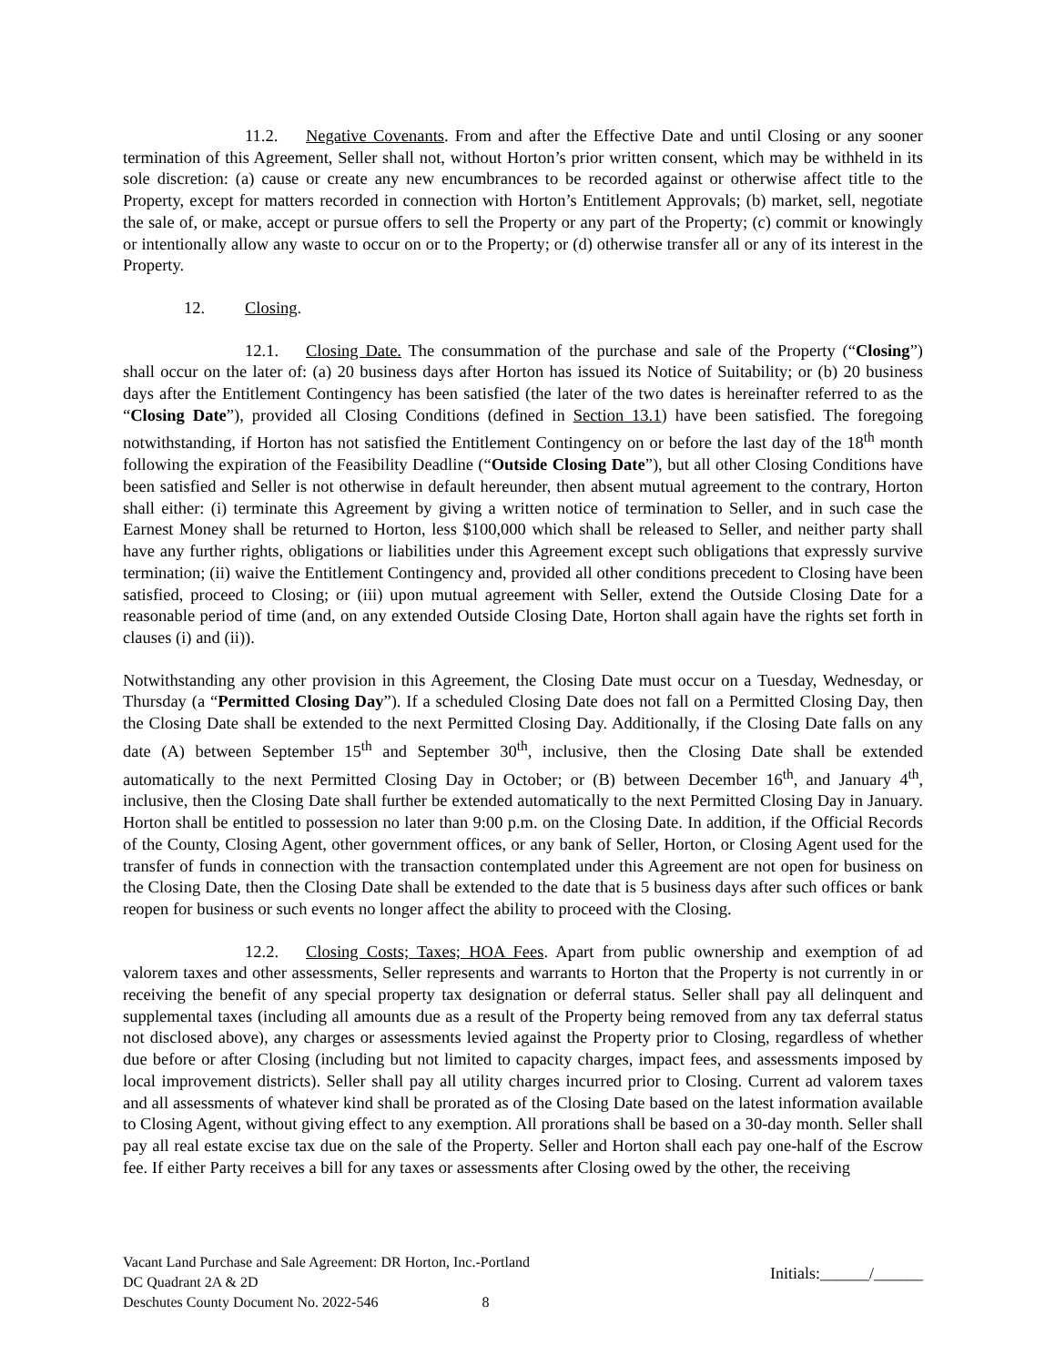11.2. Negative Covenants. From and after the Effective Date and until Closing or any sooner termination of this Agreement, Seller shall not, without Horton’s prior written consent, which may be withheld in its sole discretion: (a) cause or create any new encumbrances to be recorded against or otherwise affect title to the Property, except for matters recorded in connection with Horton’s Entitlement Approvals; (b) market, sell, negotiate the sale of, or make, accept or pursue offers to sell the Property or any part of the Property; (c) commit or knowingly or intentionally allow any waste to occur on or to the Property; or (d) otherwise transfer all or any of its interest in the Property.
12. Closing.
12.1. Closing Date. The consummation of the purchase and sale of the Property (“Closing”) shall occur on the later of: (a) 20 business days after Horton has issued its Notice of Suitability; or (b) 20 business days after the Entitlement Contingency has been satisfied (the later of the two dates is hereinafter referred to as the “Closing Date”), provided all Closing Conditions (defined in Section 13.1) have been satisfied. The foregoing notwithstanding, if Horton has not satisfied the Entitlement Contingency on or before the last day of the 18<sup>th</sup> month following the expiration of the Feasibility Deadline (“Outside Closing Date”), but all other Closing Conditions have been satisfied and Seller is not otherwise in default hereunder, then absent mutual agreement to the contrary, Horton shall either: (i) terminate this Agreement by giving a written notice of termination to Seller, and in such case the Earnest Money shall be returned to Horton, less $100,000 which shall be released to Seller, and neither party shall have any further rights, obligations or liabilities under this Agreement except such obligations that expressly survive termination; (ii) waive the Entitlement Contingency and, provided all other conditions precedent to Closing have been satisfied, proceed to Closing; or (iii) upon mutual agreement with Seller, extend the Outside Closing Date for a reasonable period of time (and, on any extended Outside Closing Date, Horton shall again have the rights set forth in clauses (i) and (ii)).
Notwithstanding any other provision in this Agreement, the Closing Date must occur on a Tuesday, Wednesday, or Thursday (a “Permitted Closing Day”). If a scheduled Closing Date does not fall on a Permitted Closing Day, then the Closing Date shall be extended to the next Permitted Closing Day. Additionally, if the Closing Date falls on any date (A) between September 15<sup>th</sup> and September 30<sup>th</sup>, inclusive, then the Closing Date shall be extended automatically to the next Permitted Closing Day in October; or (B) between December 16<sup>th</sup>, and January 4<sup>th</sup>, inclusive, then the Closing Date shall further be extended automatically to the next Permitted Closing Day in January. Horton shall be entitled to possession no later than 9:00 p.m. on the Closing Date. In addition, if the Official Records of the County, Closing Agent, other government offices, or any bank of Seller, Horton, or Closing Agent used for the transfer of funds in connection with the transaction contemplated under this Agreement are not open for business on the Closing Date, then the Closing Date shall be extended to the date that is 5 business days after such offices or bank reopen for business or such events no longer affect the ability to proceed with the Closing.
12.2. Closing Costs; Taxes; HOA Fees. Apart from public ownership and exemption of ad valorem taxes and other assessments, Seller represents and warrants to Horton that the Property is not currently in or receiving the benefit of any special property tax designation or deferral status. Seller shall pay all delinquent and supplemental taxes (including all amounts due as a result of the Property being removed from any tax deferral status not disclosed above), any charges or assessments levied against the Property prior to Closing, regardless of whether due before or after Closing (including but not limited to capacity charges, impact fees, and assessments imposed by local improvement districts). Seller shall pay all utility charges incurred prior to Closing. Current ad valorem taxes and all assessments of whatever kind shall be prorated as of the Closing Date based on the latest information available to Closing Agent, without giving effect to any exemption. All prorations shall be based on a 30-day month. Seller shall pay all real estate excise tax due on the sale of the Property. Seller and Horton shall each pay one-half of the Escrow fee. If either Party receives a bill for any taxes or assessments after Closing owed by the other, the receiving
Vacant Land Purchase and Sale Agreement: DR Horton, Inc.-Portland
DC Quadrant 2A & 2D
Deschutes County Document No. 2022-546 8
Initials:______/______